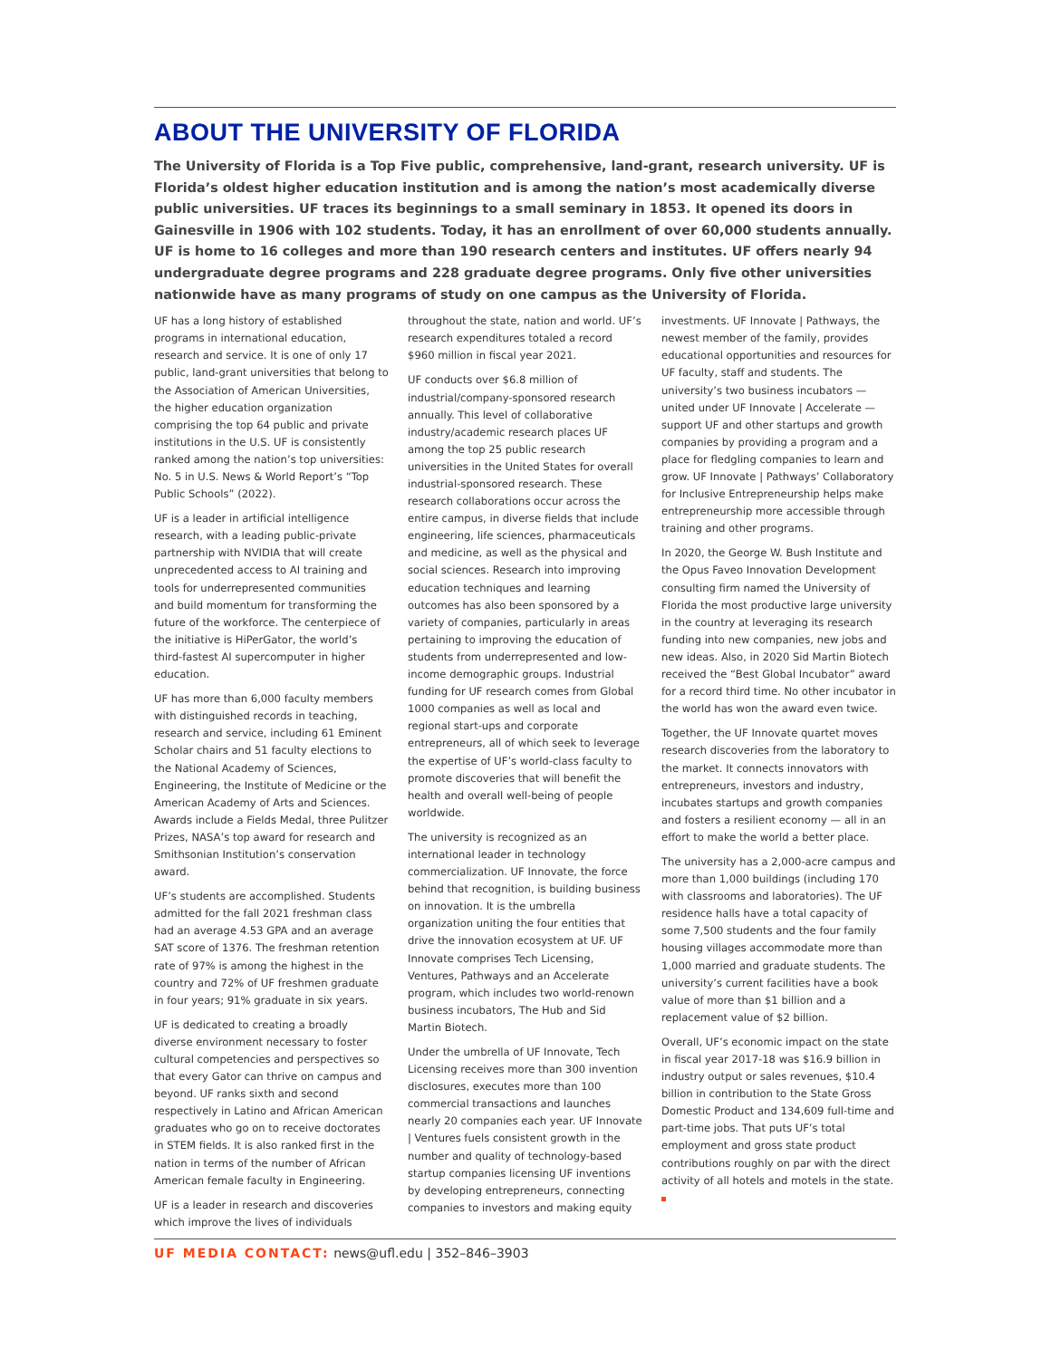ABOUT THE UNIVERSITY OF FLORIDA
The University of Florida is a Top Five public, comprehensive, land-grant, research university. UF is Florida’s oldest higher education institution and is among the nation’s most academically diverse public universities. UF traces its beginnings to a small seminary in 1853. It opened its doors in Gainesville in 1906 with 102 students. Today, it has an enrollment of over 60,000 students annually. UF is home to 16 colleges and more than 190 research centers and institutes. UF offers nearly 94 undergraduate degree programs and 228 graduate degree programs. Only five other universities nationwide have as many programs of study on one campus as the University of Florida.
UF has a long history of established programs in international education, research and service. It is one of only 17 public, land-grant universities that belong to the Association of American Universities, the higher education organization comprising the top 64 public and private institutions in the U.S. UF is consistently ranked among the nation’s top universities: No. 5 in U.S. News & World Report’s “Top Public Schools” (2022).
UF is a leader in artificial intelligence research, with a leading public-private partnership with NVIDIA that will create unprecedented access to AI training and tools for underrepresented communities and build momentum for transforming the future of the workforce. The centerpiece of the initiative is HiPerGator, the world’s third-fastest AI supercomputer in higher education.
UF has more than 6,000 faculty members with distinguished records in teaching, research and service, including 61 Eminent Scholar chairs and 51 faculty elections to the National Academy of Sciences, Engineering, the Institute of Medicine or the American Academy of Arts and Sciences. Awards include a Fields Medal, three Pulitzer Prizes, NASA’s top award for research and Smithsonian Institution’s conservation award.
UF’s students are accomplished. Students admitted for the fall 2021 freshman class had an average 4.53 GPA and an average SAT score of 1376. The freshman retention rate of 97% is among the highest in the country and 72% of UF freshmen graduate in four years; 91% graduate in six years.
UF is dedicated to creating a broadly diverse environment necessary to foster cultural competencies and perspectives so that every Gator can thrive on campus and beyond. UF ranks sixth and second respectively in Latino and African American graduates who go on to receive doctorates in STEM fields. It is also ranked first in the nation in terms of the number of African American female faculty in Engineering.
UF is a leader in research and discoveries which improve the lives of individuals throughout the state, nation and world. UF’s research expenditures totaled a record $960 million in fiscal year 2021.
UF conducts over $6.8 million of industrial/company-sponsored research annually. This level of collaborative industry/academic research places UF among the top 25 public research universities in the United States for overall industrial-sponsored research. These research collaborations occur across the entire campus, in diverse fields that include engineering, life sciences, pharmaceuticals and medicine, as well as the physical and social sciences. Research into improving education techniques and learning outcomes has also been sponsored by a variety of companies, particularly in areas pertaining to improving the education of students from underrepresented and low-income demographic groups. Industrial funding for UF research comes from Global 1000 companies as well as local and regional start-ups and corporate entrepreneurs, all of which seek to leverage the expertise of UF’s world-class faculty to promote discoveries that will benefit the health and overall well-being of people worldwide.
The university is recognized as an international leader in technology commercialization. UF Innovate, the force behind that recognition, is building business on innovation. It is the umbrella organization uniting the four entities that drive the innovation ecosystem at UF. UF Innovate comprises Tech Licensing, Ventures, Pathways and an Accelerate program, which includes two world-renown business incubators, The Hub and Sid Martin Biotech.
Under the umbrella of UF Innovate, Tech Licensing receives more than 300 invention disclosures, executes more than 100 commercial transactions and launches nearly 20 companies each year. UF Innovate | Ventures fuels consistent growth in the number and quality of technology-based startup companies licensing UF inventions by developing entrepreneurs, connecting companies to investors and making equity investments. UF Innovate | Pathways, the newest member of the family, provides educational opportunities and resources for UF faculty, staff and students. The university’s two business incubators — united under UF Innovate | Accelerate — support UF and other startups and growth companies by providing a program and a place for fledgling companies to learn and grow. UF Innovate | Pathways’ Collaboratory for Inclusive Entrepreneurship helps make entrepreneurship more accessible through training and other programs.
In 2020, the George W. Bush Institute and the Opus Faveo Innovation Development consulting firm named the University of Florida the most productive large university in the country at leveraging its research funding into new companies, new jobs and new ideas. Also, in 2020 Sid Martin Biotech received the “Best Global Incubator” award for a record third time. No other incubator in the world has won the award even twice.
Together, the UF Innovate quartet moves research discoveries from the laboratory to the market. It connects innovators with entrepreneurs, investors and industry, incubates startups and growth companies and fosters a resilient economy — all in an effort to make the world a better place.
The university has a 2,000-acre campus and more than 1,000 buildings (including 170 with classrooms and laboratories). The UF residence halls have a total capacity of some 7,500 students and the four family housing villages accommodate more than 1,000 married and graduate students. The university’s current facilities have a book value of more than $1 billion and a replacement value of $2 billion.
Overall, UF’s economic impact on the state in fiscal year 2017-18 was $16.9 billion in industry output or sales revenues, $10.4 billion in contribution to the State Gross Domestic Product and 134,609 full-time and part-time jobs. That puts UF’s total employment and gross state product contributions roughly on par with the direct activity of all hotels and motels in the state.
UF MEDIA CONTACT: news@ufl.edu | 352–846–3903